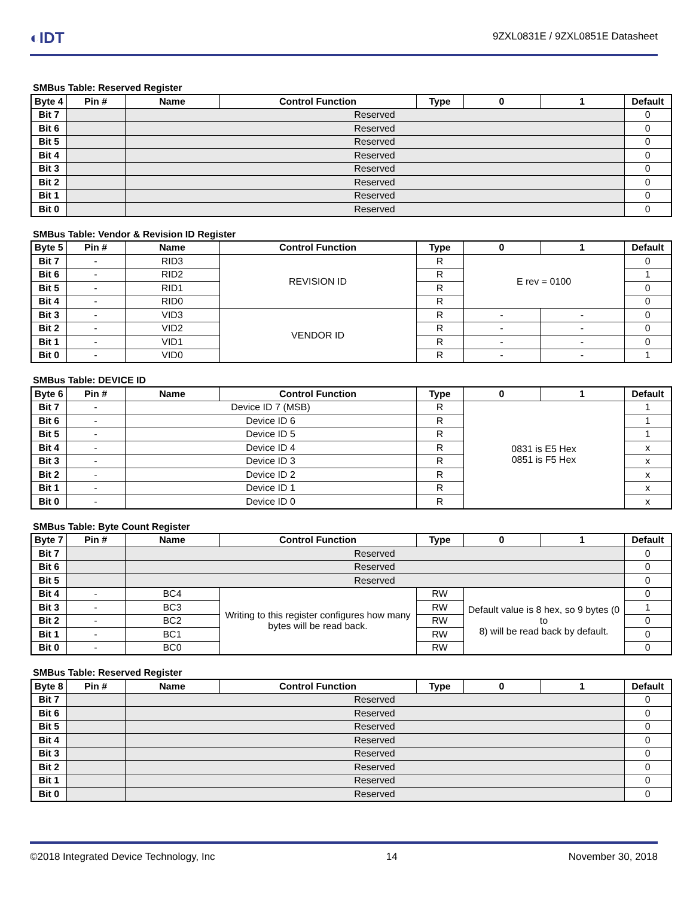◐IDT
9ZXL0831E / 9ZXL0851E Datasheet
SMBus Table: Reserved Register
| Byte 4 | Pin # | Name | Control Function | Type | 0 | 1 | Default |
| --- | --- | --- | --- | --- | --- | --- | --- |
| Bit 7 | | Reserved | | | | | 0 |
| Bit 6 | | Reserved | | | | | 0 |
| Bit 5 | | Reserved | | | | | 0 |
| Bit 4 | | Reserved | | | | | 0 |
| Bit 3 | | Reserved | | | | | 0 |
| Bit 2 | | Reserved | | | | | 0 |
| Bit 1 | | Reserved | | | | | 0 |
| Bit 0 | | Reserved | | | | | 0 |
SMBus Table: Vendor & Revision ID Register
| Byte 5 | Pin # | Name | Control Function | Type | 0 | 1 | Default |
| --- | --- | --- | --- | --- | --- | --- | --- |
| Bit 7 | - | RID3 | REVISION ID | R | E rev = 0100 | | 0 |
| Bit 6 | - | RID2 | | R | | | 1 |
| Bit 5 | - | RID1 | | R | | | 0 |
| Bit 4 | - | RID0 | | R | | | 0 |
| Bit 3 | - | VID3 | VENDOR ID | R | - | - | 0 |
| Bit 2 | - | VID2 | | R | - | - | 0 |
| Bit 1 | - | VID1 | | R | - | - | 0 |
| Bit 0 | - | VID0 | | R | - | - | 1 |
SMBus Table: DEVICE ID
| Byte 6 | Pin # | Name | Control Function | Type | 0 | 1 | Default |
| --- | --- | --- | --- | --- | --- | --- | --- |
| Bit 7 | - | Device ID 7 (MSB) | | R | 0831 is E5 Hex 0851 is F5 Hex | | 1 |
| Bit 6 | - | Device ID 6 | | R | | | 1 |
| Bit 5 | - | Device ID 5 | | R | | | 1 |
| Bit 4 | - | Device ID 4 | | R | | | x |
| Bit 3 | - | Device ID 3 | | R | | | x |
| Bit 2 | - | Device ID 2 | | R | | | x |
| Bit 1 | - | Device ID 1 | | R | | | x |
| Bit 0 | - | Device ID 0 | | R | | | x |
SMBus Table: Byte Count Register
| Byte 7 | Pin # | Name | Control Function | Type | 0 | 1 | Default |
| --- | --- | --- | --- | --- | --- | --- | --- |
| Bit 7 | | Reserved | | | | | 0 |
| Bit 6 | | Reserved | | | | | 0 |
| Bit 5 | | Reserved | | | | | 0 |
| Bit 4 | - | BC4 | Writing to this register configures how many bytes will be read back. | RW | Default value is 8 hex, so 9 bytes (0 to 8) will be read back by default. | | 0 |
| Bit 3 | - | BC3 | | RW | | | 1 |
| Bit 2 | - | BC2 | | RW | | | 0 |
| Bit 1 | - | BC1 | | RW | | | 0 |
| Bit 0 | - | BC0 | | RW | | | 0 |
SMBus Table: Reserved Register
| Byte 8 | Pin # | Name | Control Function | Type | 0 | 1 | Default |
| --- | --- | --- | --- | --- | --- | --- | --- |
| Bit 7 | | Reserved | | | | | 0 |
| Bit 6 | | Reserved | | | | | 0 |
| Bit 5 | | Reserved | | | | | 0 |
| Bit 4 | | Reserved | | | | | 0 |
| Bit 3 | | Reserved | | | | | 0 |
| Bit 2 | | Reserved | | | | | 0 |
| Bit 1 | | Reserved | | | | | 0 |
| Bit 0 | | Reserved | | | | | 0 |
©2018 Integrated Device Technology, Inc 14 November 30, 2018